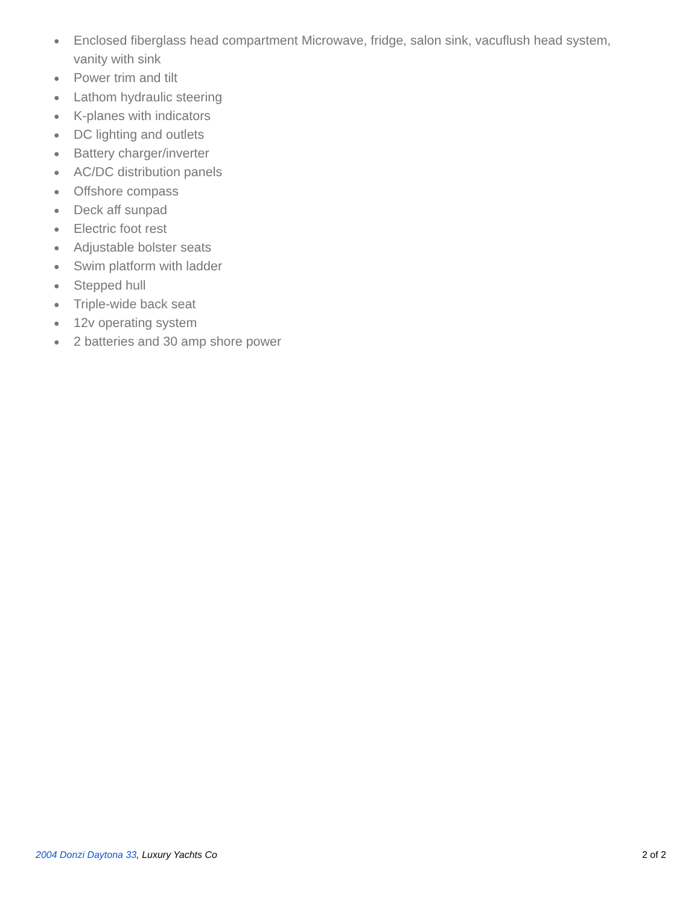● Enclosed fiberglass head compartment Microwave, fridge, salon sink, vacuflush head system, vanity with sink
● Power trim and tilt
● Lathom hydraulic steering
● K-planes with indicators
● DC lighting and outlets
● Battery charger/inverter
● AC/DC distribution panels
● Offshore compass
● Deck aff sunpad
● Electric foot rest
● Adjustable bolster seats
● Swim platform with ladder
● Stepped hull
● Triple-wide back seat
● 12v operating system
● 2 batteries and 30 amp shore power
2004 Donzi Daytona 33, Luxury Yachts Co 2 of 2